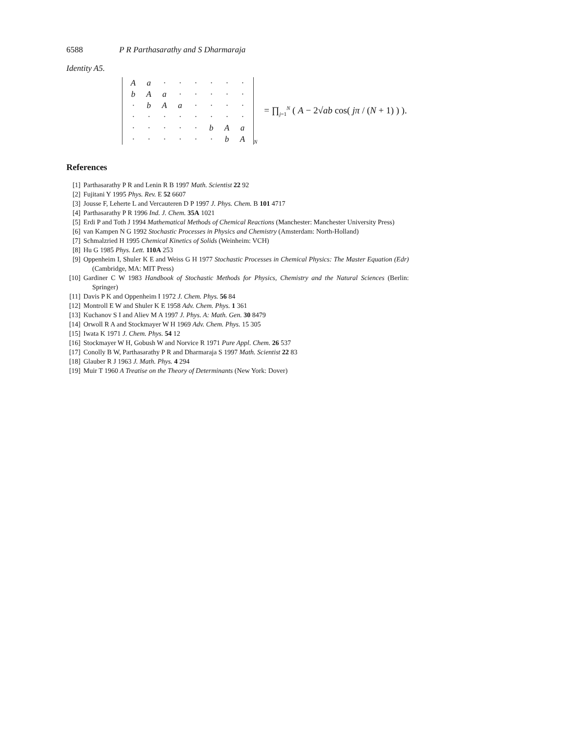6588 P R Parthasarathy and S Dharmaraja
Identity A5.
| A | a | · | · | · | · | · | · |
| b | A | a | · | · | · | · | · |
| · | b | A | a | · | · | · | · |
| · | · | · | · | · | · | · | · |
| · | · | · | · | · | b | A | a |
| · | · | · | · | · | · | b | A |
N = ∏<sub>j=1</sub><sup>N</sup> ( A − 2√ab cos( jπ / (N + 1) ) ).
References
[1] Parthasarathy P R and Lenin R B 1997 Math. Scientist 22 92
[2] Fujitani Y 1995 Phys. Rev. E 52 6607
[3] Jousse F, Leherte L and Vercauteren D P 1997 J. Phys. Chem. B 101 4717
[4] Parthasarathy P R 1996 Ind. J. Chem. 35A 1021
[5] Erdi P and Toth J 1994 Mathematical Methods of Chemical Reactions (Manchester: Manchester University Press)
[6] van Kampen N G 1992 Stochastic Processes in Physics and Chemistry (Amsterdam: North-Holland)
[7] Schmalzried H 1995 Chemical Kinetics of Solids (Weinheim: VCH)
[8] Hu G 1985 Phys. Lett. 110A 253
[9] Oppenheim I, Shuler K E and Weiss G H 1977 Stochastic Processes in Chemical Physics: The Master Equation (Edr) (Cambridge, MA: MIT Press)
[10] Gardiner C W 1983 Handbook of Stochastic Methods for Physics, Chemistry and the Natural Sciences (Berlin: Springer)
[11] Davis P K and Oppenheim I 1972 J. Chem. Phys. 56 84
[12] Montroll E W and Shuler K E 1958 Adv. Chem. Phys. 1 361
[13] Kuchanov S I and Aliev M A 1997 J. Phys. A: Math. Gen. 30 8479
[14] Orwoll R A and Stockmayer W H 1969 Adv. Chem. Phys. 15 305
[15] Iwata K 1971 J. Chem. Phys. 54 12
[16] Stockmayer W H, Gobush W and Norvice R 1971 Pure Appl. Chem. 26 537
[17] Conolly B W, Parthasarathy P R and Dharmaraja S 1997 Math. Scientist 22 83
[18] Glauber R J 1963 J. Math. Phys. 4 294
[19] Muir T 1960 A Treatise on the Theory of Determinants (New York: Dover)